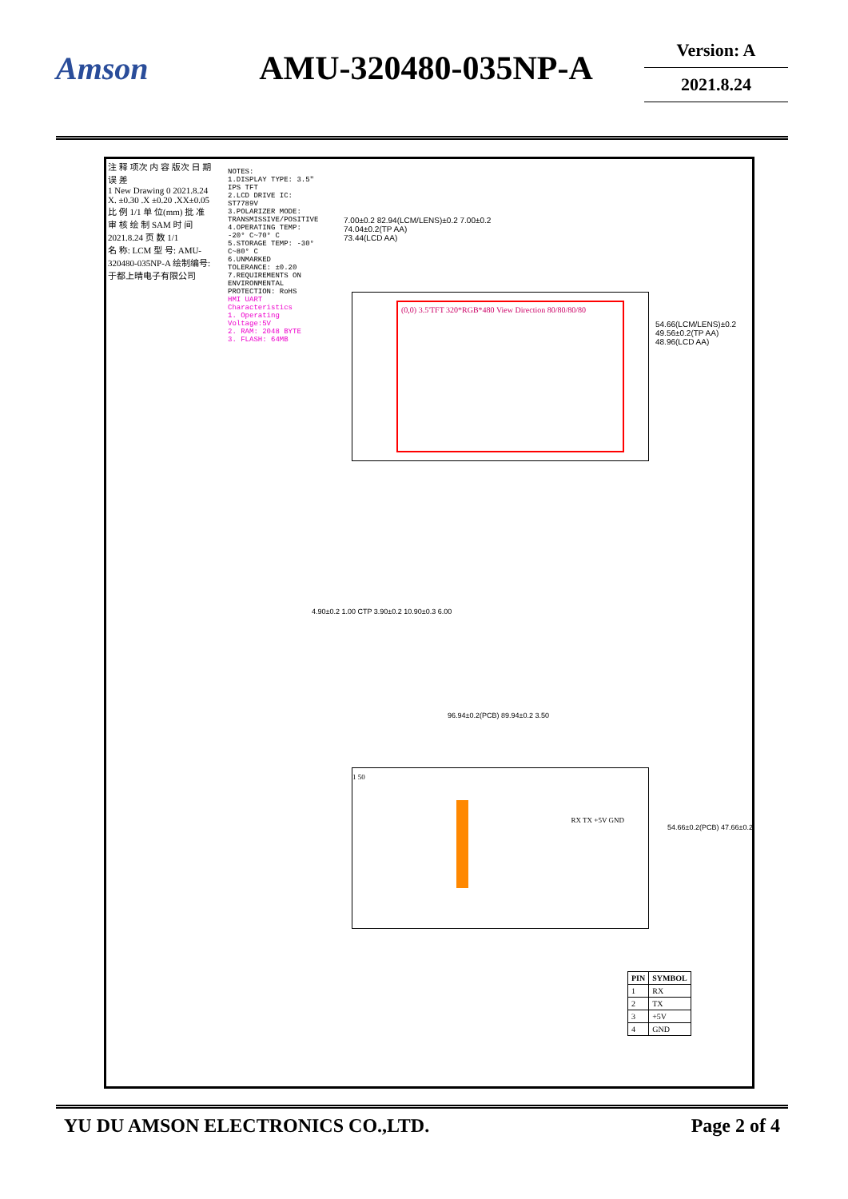Amson AMU-320480-035NP-A
Version: A
2021.8.24
注 释 项次 内 容 版次 日 期 误 差
1 New Drawing 0 2021.8.24
X. ±0.30 .X ±0.20 .XX±0.05
比 例 1/1 单 位(mm) 批 准 审 核 绘 制 SAM 时 间 2021.8.24 页 数 1/1
名 称: LCM 型 号: AMU-320480-035NP-A 绘制编号:
于都上晴电子有限公司
NOTES:
1.DISPLAY TYPE: 3.5" IPS TFT
2.LCD DRIVE IC: ST7789V
3.POLARIZER MODE: TRANSMISSIVE/POSITIVE
4.OPERATING TEMP: -20° C~70° C
5.STORAGE TEMP: -30° C~80° C
6.UNMARKED TOLERANCE: ±0.20
7.REQUIREMENTS ON ENVIRONMENTAL PROTECTION: RoHS
HMI UART Characteristics
1. Operating Voltage:5V
2. RAM: 2048 BYTE
3. FLASH: 64MB
7.00±0.2 82.94(LCM/LENS)±0.2 7.00±0.2
74.04±0.2(TP AA)
73.44(LCD AA)
(0,0) 3.5'TFT 320*RGB*480 View Direction 80/80/80/80
54.66(LCM/LENS)±0.2
49.56±0.2(TP AA)
48.96(LCD AA)
4.90±0.2 1.00 CTP 3.90±0.2 10.90±0.3 6.00
96.94±0.2(PCB) 89.94±0.2 3.50
RX TX +5V GND
1 50
54.66±0.2(PCB) 47.66±0.2
| PIN | SYMBOL |
| --- | --- |
| 1 | RX |
| 2 | TX |
| 3 | +5V |
| 4 | GND |
YU DU AMSON ELECTRONICS CO.,LTD. Page 2 of 4